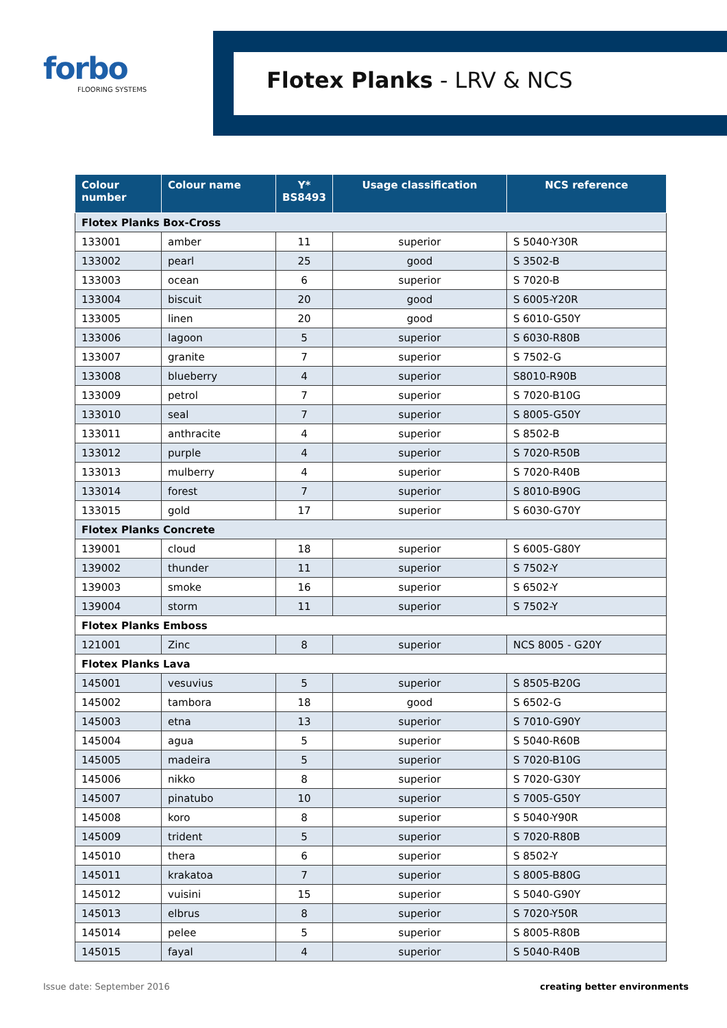forbo
FLOORING SYSTEMS
Flotex Planks - LRV & NCS
| Colour number | Colour name | Y* BS8493 | Usage classification | NCS reference |
| --- | --- | --- | --- | --- |
| Flotex Planks Box-Cross | | | | |
| 133001 | amber | 11 | superior | S 5040-Y30R |
| 133002 | pearl | 25 | good | S 3502-B |
| 133003 | ocean | 6 | superior | S 7020-B |
| 133004 | biscuit | 20 | good | S 6005-Y20R |
| 133005 | linen | 20 | good | S 6010-G50Y |
| 133006 | lagoon | 5 | superior | S 6030-R80B |
| 133007 | granite | 7 | superior | S 7502-G |
| 133008 | blueberry | 4 | superior | S8010-R90B |
| 133009 | petrol | 7 | superior | S 7020-B10G |
| 133010 | seal | 7 | superior | S 8005-G50Y |
| 133011 | anthracite | 4 | superior | S 8502-B |
| 133012 | purple | 4 | superior | S 7020-R50B |
| 133013 | mulberry | 4 | superior | S 7020-R40B |
| 133014 | forest | 7 | superior | S 8010-B90G |
| 133015 | gold | 17 | superior | S 6030-G70Y |
| Flotex Planks Concrete | | | | |
| 139001 | cloud | 18 | superior | S 6005-G80Y |
| 139002 | thunder | 11 | superior | S 7502-Y |
| 139003 | smoke | 16 | superior | S 6502-Y |
| 139004 | storm | 11 | superior | S 7502-Y |
| Flotex Planks Emboss | | | | |
| 121001 | Zinc | 8 | superior | NCS 8005 - G20Y |
| Flotex Planks Lava | | | | |
| 145001 | vesuvius | 5 | superior | S 8505-B20G |
| 145002 | tambora | 18 | good | S 6502-G |
| 145003 | etna | 13 | superior | S 7010-G90Y |
| 145004 | agua | 5 | superior | S 5040-R60B |
| 145005 | madeira | 5 | superior | S 7020-B10G |
| 145006 | nikko | 8 | superior | S 7020-G30Y |
| 145007 | pinatubo | 10 | superior | S 7005-G50Y |
| 145008 | koro | 8 | superior | S 5040-Y90R |
| 145009 | trident | 5 | superior | S 7020-R80B |
| 145010 | thera | 6 | superior | S 8502-Y |
| 145011 | krakatoa | 7 | superior | S 8005-B80G |
| 145012 | vuisini | 15 | superior | S 5040-G90Y |
| 145013 | elbrus | 8 | superior | S 7020-Y50R |
| 145014 | pelee | 5 | superior | S 8005-R80B |
| 145015 | fayal | 4 | superior | S 5040-R40B |
Issue date: September 2016 creating better environments